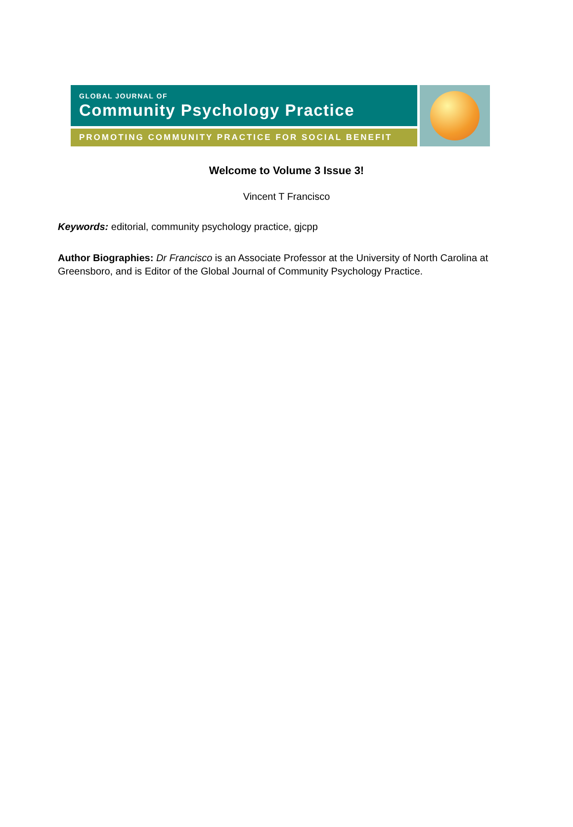GLOBAL JOURNAL OF
Community Psychology Practice
PROMOTING COMMUNITY PRACTICE FOR SOCIAL BENEFIT
Welcome to Volume 3 Issue 3!
Vincent T Francisco
Keywords: editorial, community psychology practice, gjcpp
Author Biographies: Dr Francisco is an Associate Professor at the University of North Carolina at Greensboro, and is Editor of the Global Journal of Community Psychology Practice.